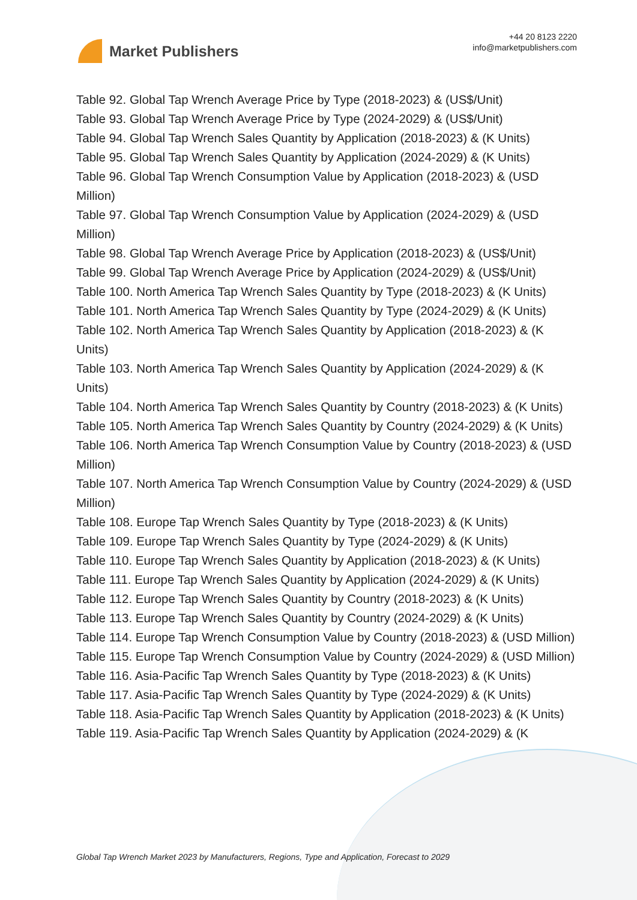Market Publishers
+44 20 8123 2220
info@marketpublishers.com
Table 92. Global Tap Wrench Average Price by Type (2018-2023) & (US$/Unit)
Table 93. Global Tap Wrench Average Price by Type (2024-2029) & (US$/Unit)
Table 94. Global Tap Wrench Sales Quantity by Application (2018-2023) & (K Units)
Table 95. Global Tap Wrench Sales Quantity by Application (2024-2029) & (K Units)
Table 96. Global Tap Wrench Consumption Value by Application (2018-2023) & (USD Million)
Table 97. Global Tap Wrench Consumption Value by Application (2024-2029) & (USD Million)
Table 98. Global Tap Wrench Average Price by Application (2018-2023) & (US$/Unit)
Table 99. Global Tap Wrench Average Price by Application (2024-2029) & (US$/Unit)
Table 100. North America Tap Wrench Sales Quantity by Type (2018-2023) & (K Units)
Table 101. North America Tap Wrench Sales Quantity by Type (2024-2029) & (K Units)
Table 102. North America Tap Wrench Sales Quantity by Application (2018-2023) & (K Units)
Table 103. North America Tap Wrench Sales Quantity by Application (2024-2029) & (K Units)
Table 104. North America Tap Wrench Sales Quantity by Country (2018-2023) & (K Units)
Table 105. North America Tap Wrench Sales Quantity by Country (2024-2029) & (K Units)
Table 106. North America Tap Wrench Consumption Value by Country (2018-2023) & (USD Million)
Table 107. North America Tap Wrench Consumption Value by Country (2024-2029) & (USD Million)
Table 108. Europe Tap Wrench Sales Quantity by Type (2018-2023) & (K Units)
Table 109. Europe Tap Wrench Sales Quantity by Type (2024-2029) & (K Units)
Table 110. Europe Tap Wrench Sales Quantity by Application (2018-2023) & (K Units)
Table 111. Europe Tap Wrench Sales Quantity by Application (2024-2029) & (K Units)
Table 112. Europe Tap Wrench Sales Quantity by Country (2018-2023) & (K Units)
Table 113. Europe Tap Wrench Sales Quantity by Country (2024-2029) & (K Units)
Table 114. Europe Tap Wrench Consumption Value by Country (2018-2023) & (USD Million)
Table 115. Europe Tap Wrench Consumption Value by Country (2024-2029) & (USD Million)
Table 116. Asia-Pacific Tap Wrench Sales Quantity by Type (2018-2023) & (K Units)
Table 117. Asia-Pacific Tap Wrench Sales Quantity by Type (2024-2029) & (K Units)
Table 118. Asia-Pacific Tap Wrench Sales Quantity by Application (2018-2023) & (K Units)
Table 119. Asia-Pacific Tap Wrench Sales Quantity by Application (2024-2029) & (K
Global Tap Wrench Market 2023 by Manufacturers, Regions, Type and Application, Forecast to 2029